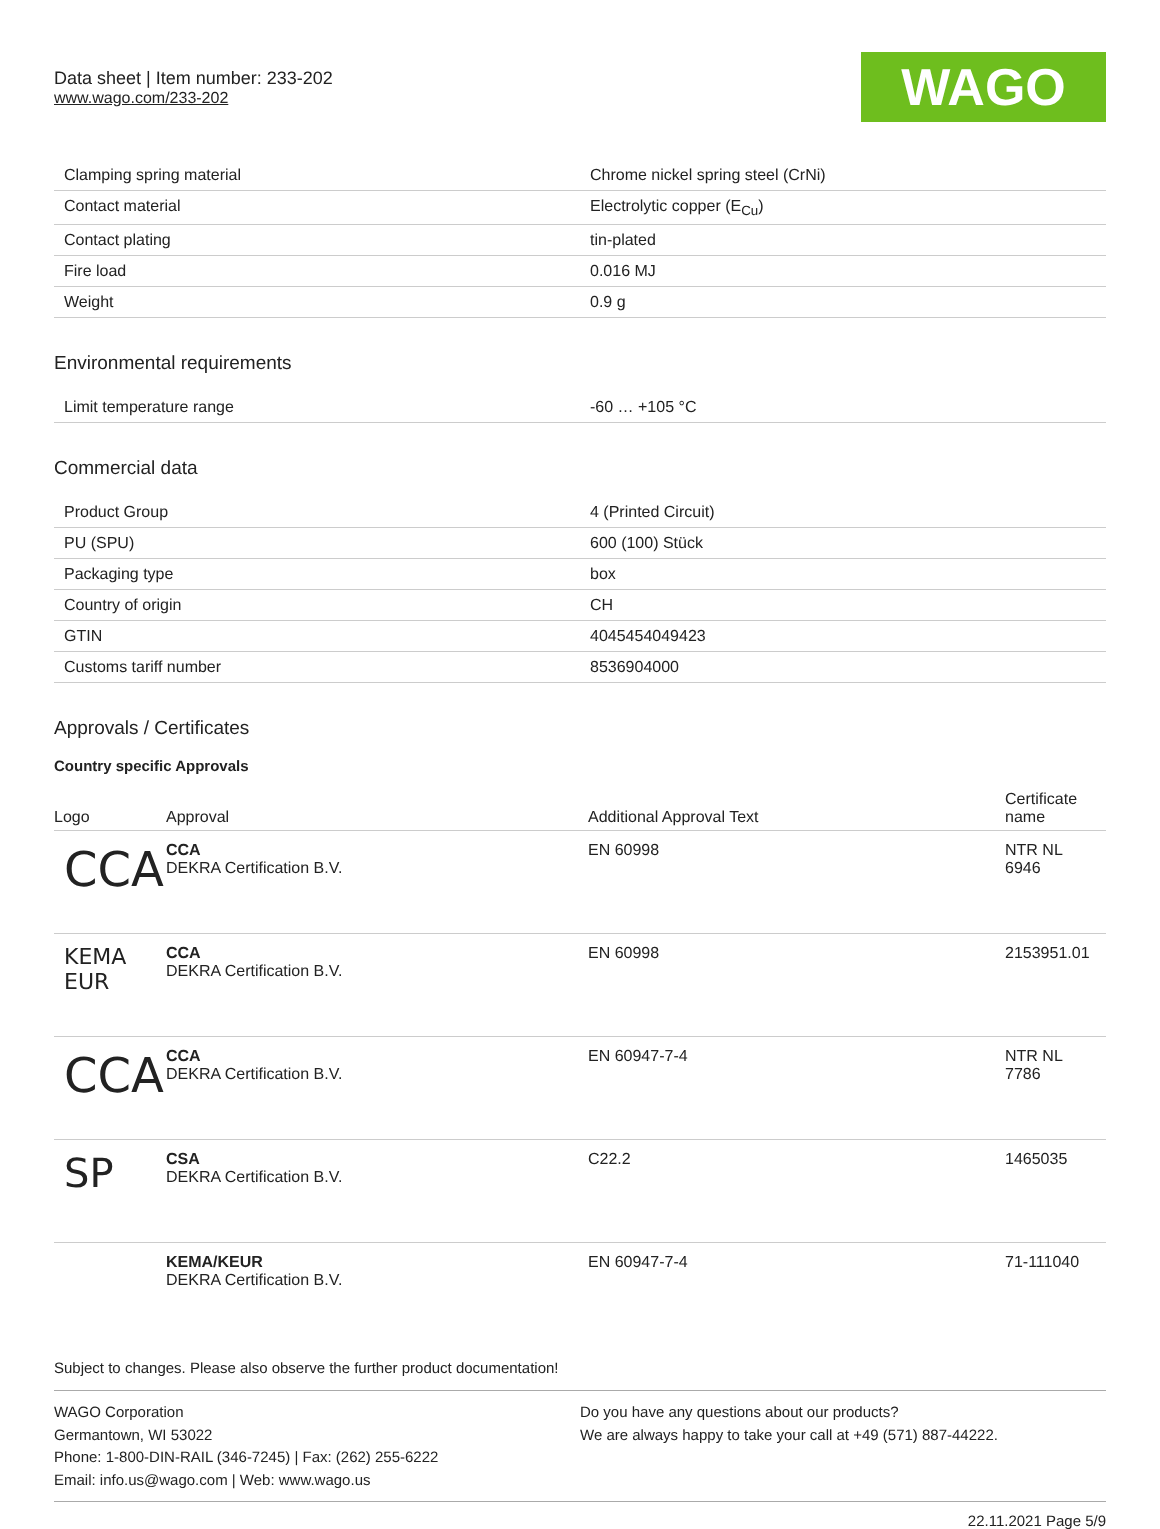Data sheet | Item number: 233-202
www.wago.com/233-202
WAGO
| Clamping spring material | Chrome nickel spring steel (CrNi) |
| Contact material | Electrolytic copper (E<sub>Cu</sub>) |
| Contact plating | tin-plated |
| Fire load | 0.016 MJ |
| Weight | 0.9 g |
Environmental requirements
| Limit temperature range | -60 … +105 °C |
Commercial data
| Product Group | 4 (Printed Circuit) |
| PU (SPU) | 600 (100) Stück |
| Packaging type | box |
| Country of origin | CH |
| GTIN | 4045454049423 |
| Customs tariff number | 8536904000 |
Approvals / Certificates
Country specific Approvals
| Logo | Approval | Additional Approval Text | Certificate name |
| --- | --- | --- | --- |
| CCA | CCA DEKRA Certification B.V. | EN 60998 | NTR NL 6946 |
| KEMA EUR | CCA DEKRA Certification B.V. | EN 60998 | 2153951.01 |
| CCA | CCA DEKRA Certification B.V. | EN 60947-7-4 | NTR NL 7786 |
| SP | CSA DEKRA Certification B.V. | C22.2 | 1465035 |
| | KEMA/KEUR DEKRA Certification B.V. | EN 60947-7-4 | 71-111040 |
Subject to changes. Please also observe the further product documentation!
WAGO Corporation
Germantown, WI 53022
Phone: 1-800-DIN-RAIL (346-7245) | Fax: (262) 255-6222
Email: info.us@wago.com | Web: www.wago.us
Do you have any questions about our products?
We are always happy to take your call at +49 (571) 887-44222.
22.11.2021 Page 5/9